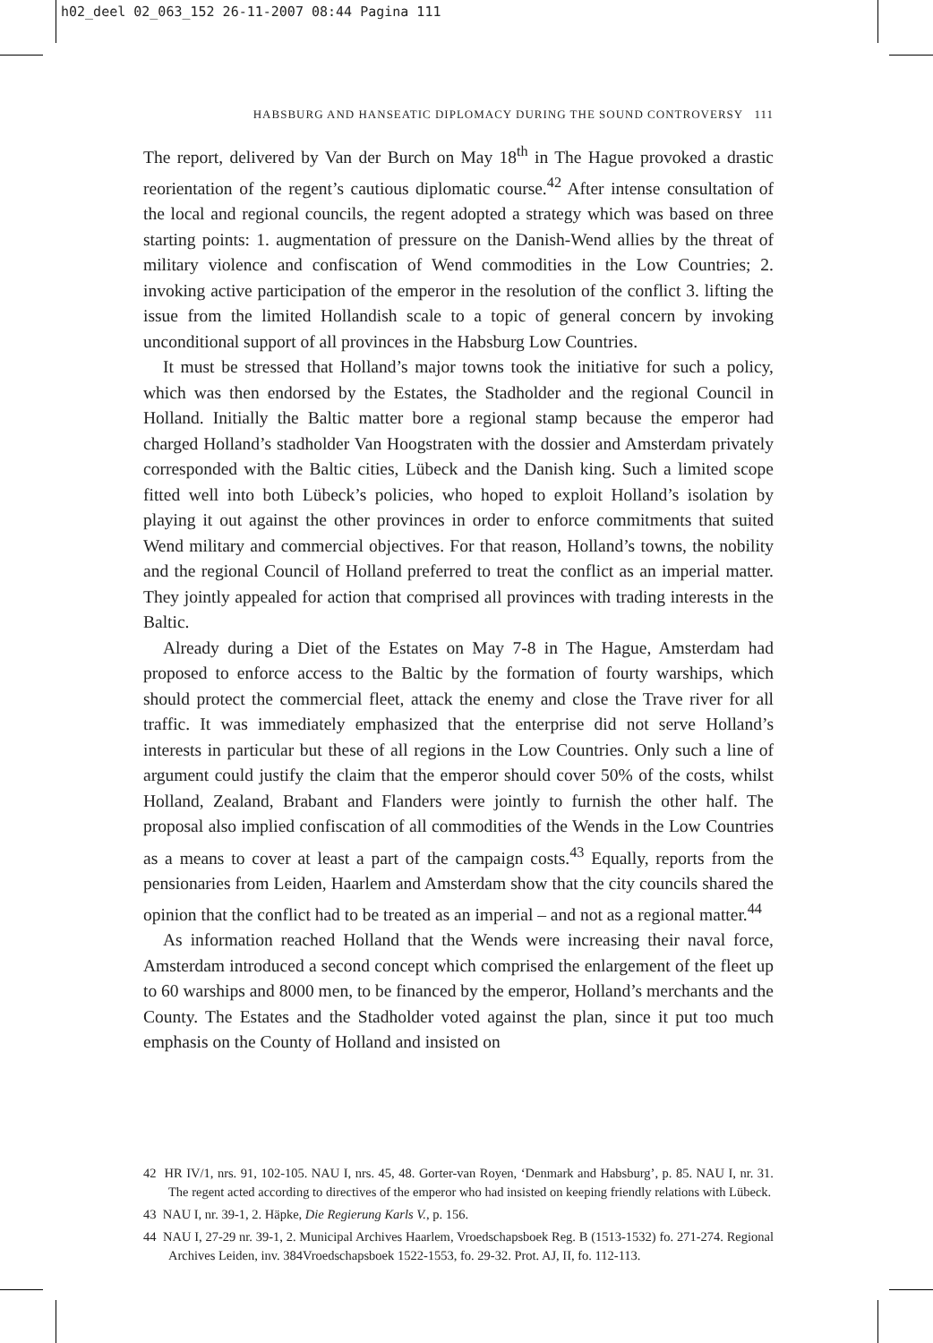h02_deel 02_063_152 26-11-2007 08:44 Pagina 111
HABSBURG AND HANSEATIC DIPLOMACY DURING THE SOUND CONTROVERSY 111
The report, delivered by Van der Burch on May 18<sup>th</sup> in The Hague provoked a drastic reorientation of the regent’s cautious diplomatic course.<sup>42</sup> After intense consultation of the local and regional councils, the regent adopted a strategy which was based on three starting points: 1. augmentation of pressure on the Danish-Wend allies by the threat of military violence and confiscation of Wend commodities in the Low Countries; 2. invoking active participation of the emperor in the resolution of the conflict 3. lifting the issue from the limited Hollandish scale to a topic of general concern by invoking unconditional support of all provinces in the Habsburg Low Countries.
It must be stressed that Holland’s major towns took the initiative for such a policy, which was then endorsed by the Estates, the Stadholder and the regional Council in Holland. Initially the Baltic matter bore a regional stamp because the emperor had charged Holland’s stadholder Van Hoogstraten with the dossier and Amsterdam privately corresponded with the Baltic cities, Lübeck and the Danish king. Such a limited scope fitted well into both Lübeck’s policies, who hoped to exploit Holland’s isolation by playing it out against the other provinces in order to enforce commitments that suited Wend military and commercial objectives. For that reason, Holland’s towns, the nobility and the regional Council of Holland preferred to treat the conflict as an imperial matter. They jointly appealed for action that comprised all provinces with trading interests in the Baltic.
Already during a Diet of the Estates on May 7-8 in The Hague, Amsterdam had proposed to enforce access to the Baltic by the formation of fourty warships, which should protect the commercial fleet, attack the enemy and close the Trave river for all traffic. It was immediately emphasized that the enterprise did not serve Holland’s interests in particular but these of all regions in the Low Countries. Only such a line of argument could justify the claim that the emperor should cover 50% of the costs, whilst Holland, Zealand, Brabant and Flanders were jointly to furnish the other half. The proposal also implied confiscation of all commodities of the Wends in the Low Countries as a means to cover at least a part of the campaign costs.<sup>43</sup> Equally, reports from the pensionaries from Leiden, Haarlem and Amsterdam show that the city councils shared the opinion that the conflict had to be treated as an imperial – and not as a regional matter.<sup>44</sup>
As information reached Holland that the Wends were increasing their naval force, Amsterdam introduced a second concept which comprised the enlargement of the fleet up to 60 warships and 8000 men, to be financed by the emperor, Holland’s merchants and the County. The Estates and the Stadholder voted against the plan, since it put too much emphasis on the County of Holland and insisted on
42 HR IV/1, nrs. 91, 102-105. NAU I, nrs. 45, 48. Gorter-van Royen, ‘Denmark and Habsburg’, p. 85. NAU I, nr. 31. The regent acted according to directives of the emperor who had insisted on keeping friendly relations with Lübeck.
43 NAU I, nr. 39-1, 2. Häpke, Die Regierung Karls V., p. 156.
44 NAU I, 27-29 nr. 39-1, 2. Municipal Archives Haarlem, Vroedschapsboek Reg. B (1513-1532) fo. 271-274. Regional Archives Leiden, inv. 384Vroedschapsboek 1522-1553, fo. 29-32. Prot. AJ, II, fo. 112-113.